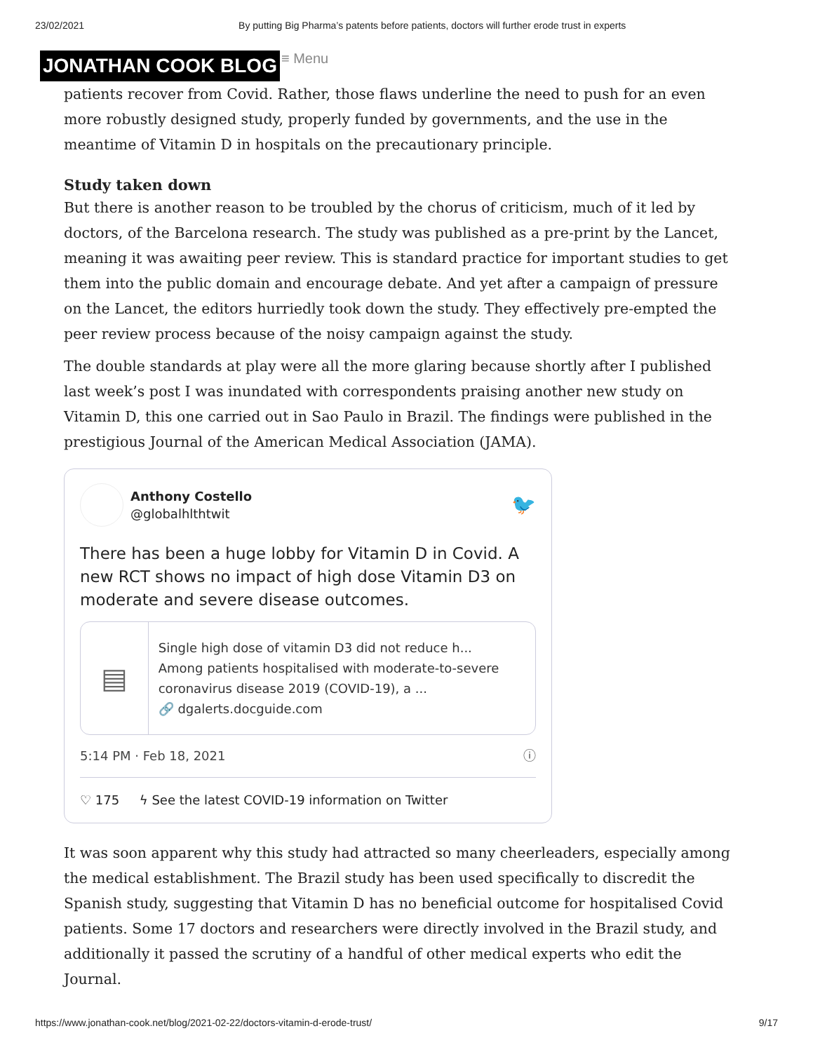23/02/2021 By putting Big Pharma’s patents before patients, doctors will further erode trust in experts
JONATHAN COOK BLOG ≡ Menu
patients recover from Covid. Rather, those flaws underline the need to push for an even more robustly designed study, properly funded by governments, and the use in the meantime of Vitamin D in hospitals on the precautionary principle.
Study taken down
But there is another reason to be troubled by the chorus of criticism, much of it led by doctors, of the Barcelona research. The study was published as a pre-print by the Lancet, meaning it was awaiting peer review. This is standard practice for important studies to get them into the public domain and encourage debate. And yet after a campaign of pressure on the Lancet, the editors hurriedly took down the study. They effectively pre-empted the peer review process because of the noisy campaign against the study.
The double standards at play were all the more glaring because shortly after I published last week’s post I was inundated with correspondents praising another new study on Vitamin D, this one carried out in Sao Paulo in Brazil. The findings were published in the prestigious Journal of the American Medical Association (JAMA).
Anthony Costello
@globalhlthtwit
🐦
There has been a huge lobby for Vitamin D in Covid. A new RCT shows no impact of high dose Vitamin D3 on moderate and severe disease outcomes.
▤
Single high dose of vitamin D3 did not reduce h...
Among patients hospitalised with moderate-to-severe coronavirus disease 2019 (COVID-19), a ...
🔗 dgalerts.docguide.com
5:14 PM · Feb 18, 2021 ⓘ
♡ 175 ϟ See the latest COVID-19 information on Twitter
It was soon apparent why this study had attracted so many cheerleaders, especially among the medical establishment. The Brazil study has been used specifically to discredit the Spanish study, suggesting that Vitamin D has no beneficial outcome for hospitalised Covid patients. Some 17 doctors and researchers were directly involved in the Brazil study, and additionally it passed the scrutiny of a handful of other medical experts who edit the Journal.
https://www.jonathan-cook.net/blog/2021-02-22/doctors-vitamin-d-erode-trust/ 9/17